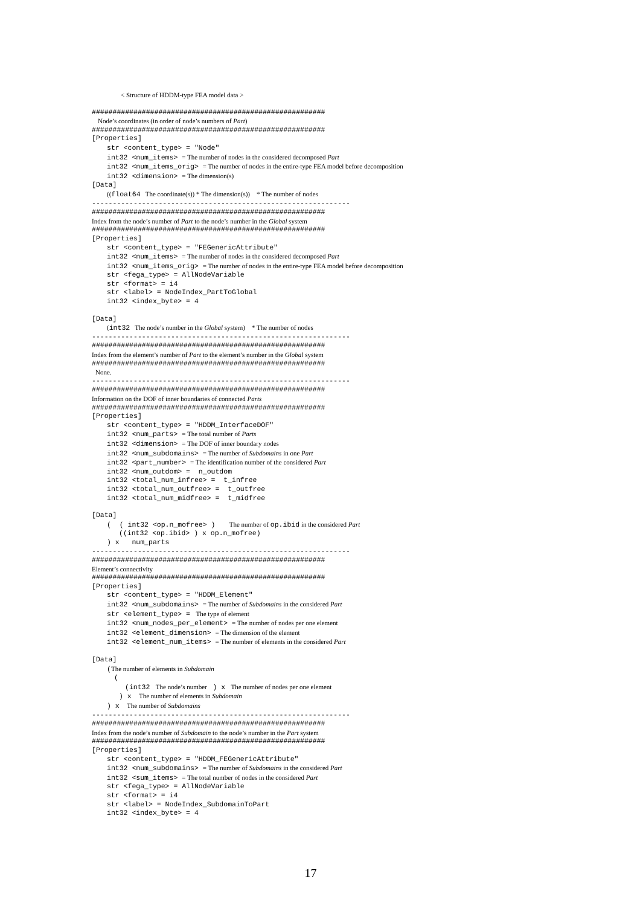< Structure of HDDM-type FEA model data >
########################################################
Node’s coordinates (in order of node’s numbers of Part)
########################################################
[Properties]
str <content_type> = "Node"
int32 <num_items> = The number of nodes in the considered decomposed Part
int32 <num_items_orig> = The number of nodes in the entire-type FEA model before decomposition
int32 <dimension> = The dimension(s)
[Data]
((float64 The coordinate(s)) * The dimension(s)) * The number of nodes
--------------------------------------------------------------
########################################################
Index from the node’s number of Part to the node’s number in the Global system
########################################################
[Properties]
str <content_type> = "FEGenericAttribute"
int32 <num_items> = The number of nodes in the considered decomposed Part
int32 <num_items_orig> = The number of nodes in the entire-type FEA model before decomposition
str <fega_type> = AllNodeVariable
str <format> = i4
str <label> = NodeIndex_PartToGlobal
int32 <index_byte> = 4
[Data]
(int32 The node’s number in the Global system) * The number of nodes
--------------------------------------------------------------
########################################################
Index from the element’s number of Part to the element’s number in the Global system
########################################################
None.
--------------------------------------------------------------
########################################################
Information on the DOF of inner boundaries of connected Parts
########################################################
[Properties]
str <content_type> = "HDDM_InterfaceDOF"
int32 <num_parts> = The total number of Parts
int32 <dimension> = The DOF of inner boundary nodes
int32 <num_subdomains> = The number of Subdomains in one Part
int32 <part_number> = The identification number of the considered Part
int32 <num_outdom> = n_outdom
int32 <total_num_infree> = t_infree
int32 <total_num_outfree> = t_outfree
int32 <total_num_midfree> = t_midfree
[Data]
( ( int32 <op.n_mofree> ) The number of op.ibid in the considered Part
((int32 <op.ibid> ) x op.n_mofree)
) x num_parts
--------------------------------------------------------------
########################################################
Element’s connectivity
########################################################
[Properties]
str <content_type> = "HDDM_Element"
int32 <num_subdomains> = The number of Subdomains in the considered Part
str <element_type> = The type of element
int32 <num_nodes_per_element> = The number of nodes per one element
int32 <element_dimension> = The dimension of the element
int32 <element_num_items> = The number of elements in the considered Part
[Data]
(The number of elements in Subdomain
(
(int32 The node’s number ) x The number of nodes per one element
) x The number of elements in Subdomain
) x The number of Subdomains
--------------------------------------------------------------
########################################################
Index from the node’s number of Subdomain to the node’s number in the Part system
########################################################
[Properties]
str <content_type> = "HDDM_FEGenericAttribute"
int32 <num_subdomains> = The number of Subdomains in the considered Part
int32 <sum_items> = The total number of nodes in the considered Part
str <fega_type> = AllNodeVariable
str <format> = i4
str <label> = NodeIndex_SubdomainToPart
int32 <index_byte> = 4
17